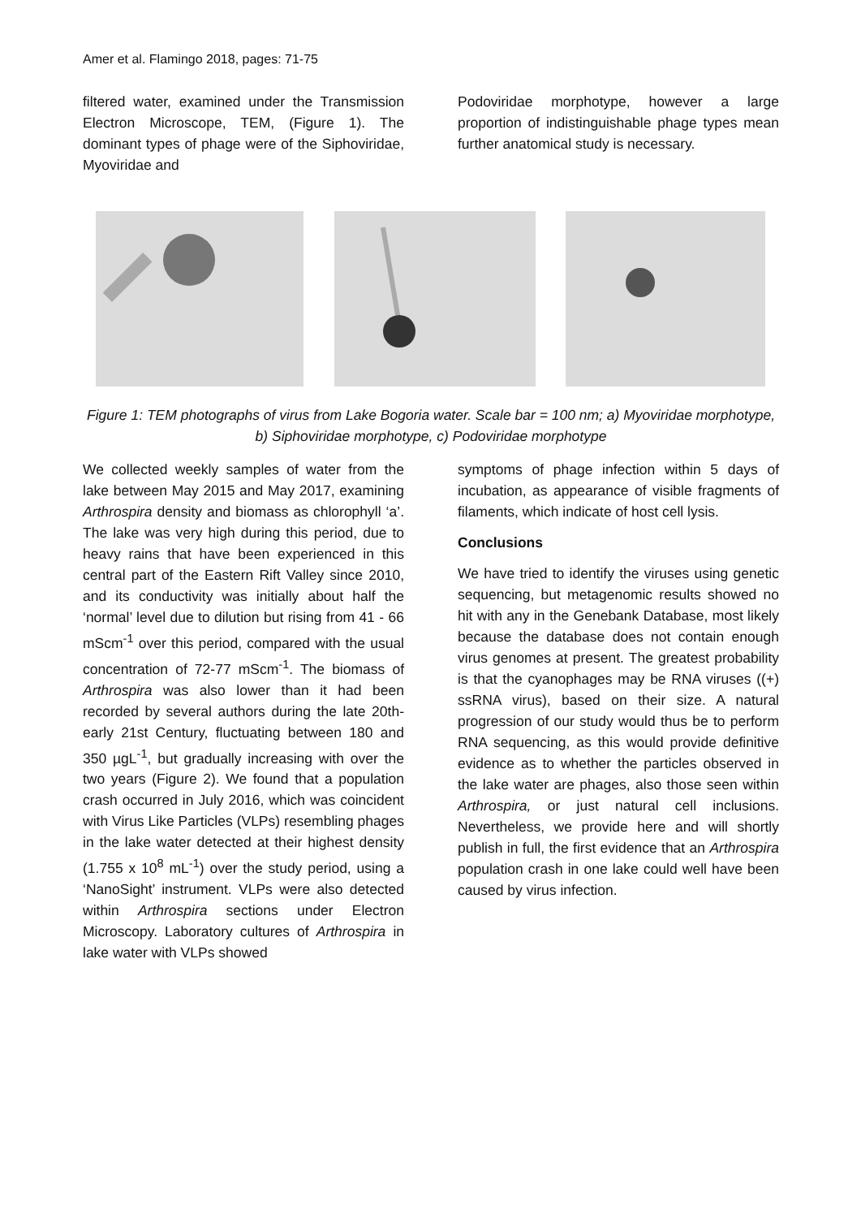Amer et al. Flamingo 2018, pages: 71-75
filtered water, examined under the Transmission Electron Microscope, TEM, (Figure 1). The dominant types of phage were of the Siphoviridae, Myoviridae and
Podoviridae morphotype, however a large proportion of indistinguishable phage types mean further anatomical study is necessary.
Figure 1: TEM photographs of virus from Lake Bogoria water. Scale bar = 100 nm; a) Myoviridae morphotype, b) Siphoviridae morphotype, c) Podoviridae morphotype
We collected weekly samples of water from the lake between May 2015 and May 2017, examining Arthrospira density and biomass as chlorophyll ‘a’. The lake was very high during this period, due to heavy rains that have been experienced in this central part of the Eastern Rift Valley since 2010, and its conductivity was initially about half the ‘normal’ level due to dilution but rising from 41 - 66 mScm<sup>-1</sup> over this period, compared with the usual concentration of 72-77 mScm<sup>-1</sup>. The biomass of Arthrospira was also lower than it had been recorded by several authors during the late 20th-early 21st Century, fluctuating between 180 and 350 µgL<sup>-1</sup>, but gradually increasing with over the two years (Figure 2). We found that a population crash occurred in July 2016, which was coincident with Virus Like Particles (VLPs) resembling phages in the lake water detected at their highest density (1.755 x 10<sup>8</sup> mL<sup>-1</sup>) over the study period, using a ‘NanoSight’ instrument. VLPs were also detected within Arthrospira sections under Electron Microscopy. Laboratory cultures of Arthrospira in lake water with VLPs showed
symptoms of phage infection within 5 days of incubation, as appearance of visible fragments of filaments, which indicate of host cell lysis.
Conclusions
We have tried to identify the viruses using genetic sequencing, but metagenomic results showed no hit with any in the Genebank Database, most likely because the database does not contain enough virus genomes at present. The greatest probability is that the cyanophages may be RNA viruses ((+) ssRNA virus), based on their size. A natural progression of our study would thus be to perform RNA sequencing, as this would provide definitive evidence as to whether the particles observed in the lake water are phages, also those seen within Arthrospira, or just natural cell inclusions. Nevertheless, we provide here and will shortly publish in full, the first evidence that an Arthrospira population crash in one lake could well have been caused by virus infection.